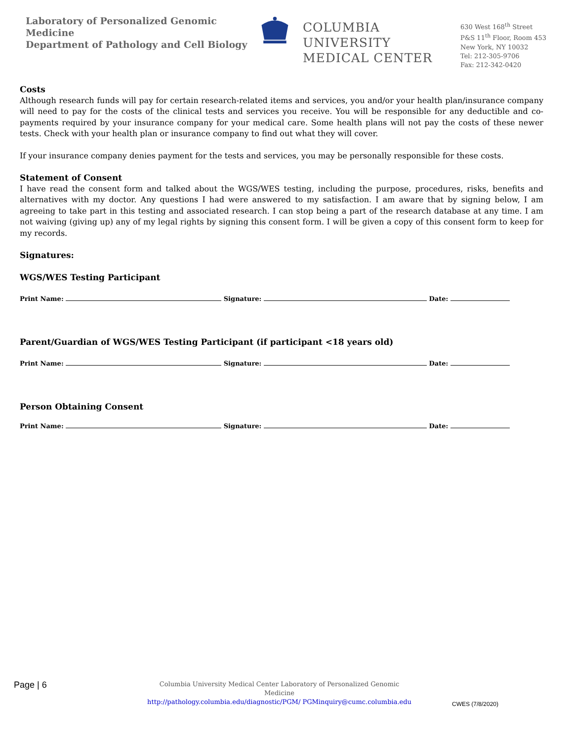Laboratory of Personalized Genomic Medicine
Department of Pathology and Cell Biology
COLUMBIA UNIVERSITY
MEDICAL CENTER
630 West 168<sup>th</sup> Street
P&S 11<sup>th</sup> Floor, Room 453
New York, NY 10032
Tel: 212-305-9706
Fax: 212-342-0420
Costs
Although research funds will pay for certain research-related items and services, you and/or your health plan/insurance company will need to pay for the costs of the clinical tests and services you receive. You will be responsible for any deductible and co-payments required by your insurance company for your medical care. Some health plans will not pay the costs of these newer tests. Check with your health plan or insurance company to find out what they will cover.
If your insurance company denies payment for the tests and services, you may be personally responsible for these costs.
Statement of Consent
I have read the consent form and talked about the WGS/WES testing, including the purpose, procedures, risks, benefits and alternatives with my doctor. Any questions I had were answered to my satisfaction. I am aware that by signing below, I am agreeing to take part in this testing and associated research. I can stop being a part of the research database at any time. I am not waiving (giving up) any of my legal rights by signing this consent form. I will be given a copy of this consent form to keep for my records.
Signatures:
WGS/WES Testing Participant
Print Name: Signature: Date:
Parent/Guardian of WGS/WES Testing Participant (if participant <18 years old)
Print Name: Signature: Date:
Person Obtaining Consent
Print Name: Signature: Date:
Page | 6
Columbia University Medical Center Laboratory of Personalized Genomic Medicine
http://pathology.columbia.edu/diagnostic/PGM/ PGMinquiry@cumc.columbia.edu
CWES (7/8/2020)